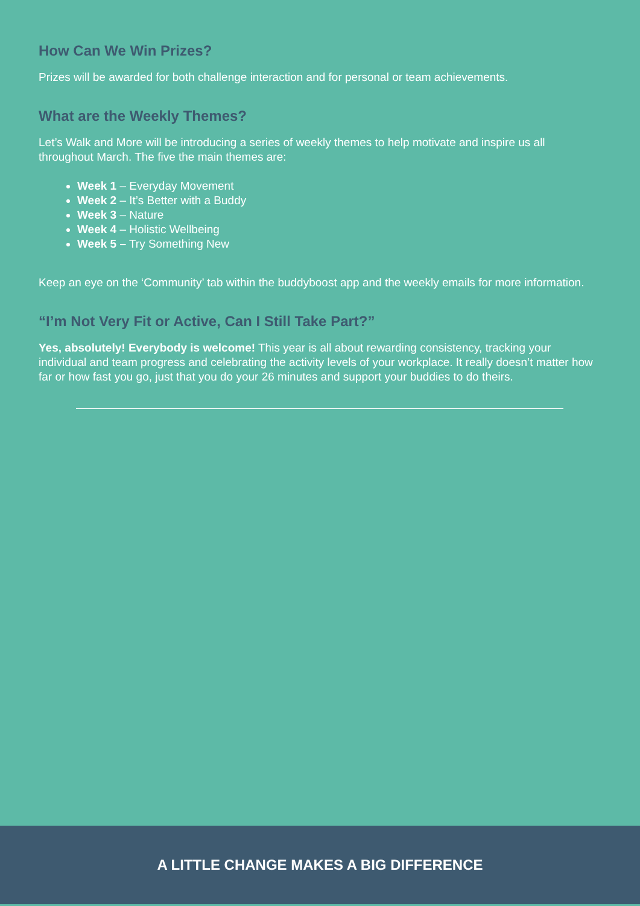How Can We Win Prizes?
Prizes will be awarded for both challenge interaction and for personal or team achievements.
What are the Weekly Themes?
Let’s Walk and More will be introducing a series of weekly themes to help motivate and inspire us all throughout March. The five the main themes are:
Week 1 – Everyday Movement
Week 2 – It’s Better with a Buddy
Week 3 – Nature
Week 4 – Holistic Wellbeing
Week 5 – Try Something New
Keep an eye on the ‘Community’ tab within the buddyboost app and the weekly emails for more information.
“I’m Not Very Fit or Active, Can I Still Take Part?”
Yes, absolutely! Everybody is welcome! This year is all about rewarding consistency, tracking your individual and team progress and celebrating the activity levels of your workplace. It really doesn’t matter how far or how fast you go, just that you do your 26 minutes and support your buddies to do theirs.
A LITTLE CHANGE MAKES A BIG DIFFERENCE